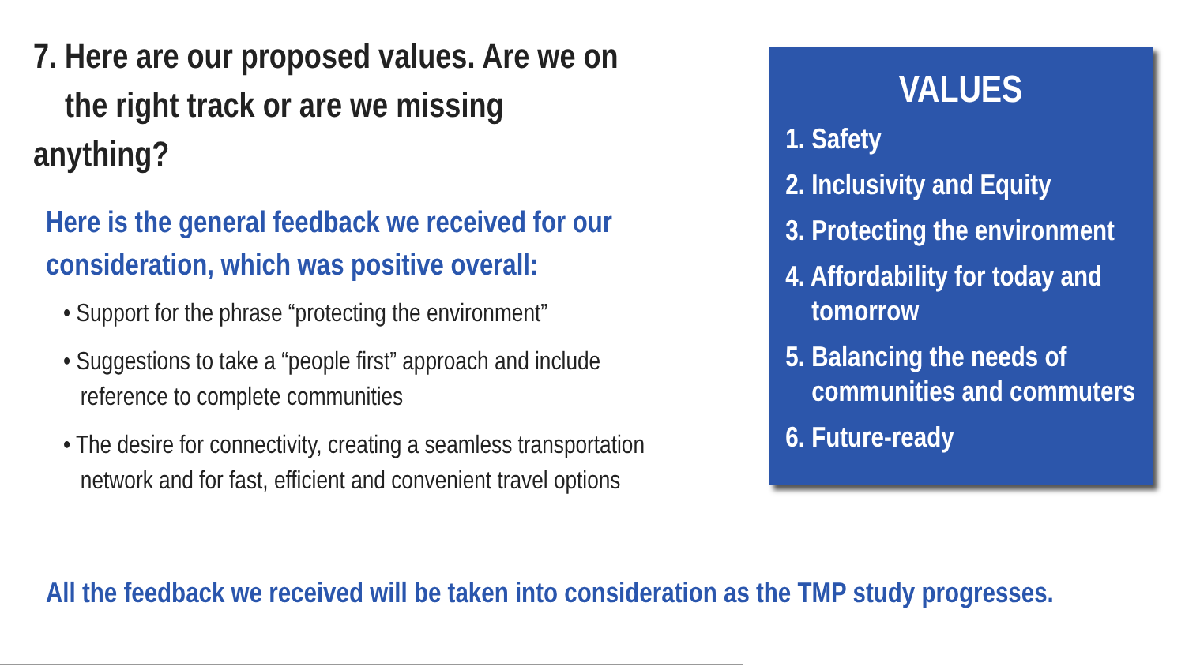7. Here are our proposed values. Are we on
the right track or are we missing anything?
Here is the general feedback we received for our consideration, which was positive overall:
• Support for the phrase “protecting the environment”
• Suggestions to take a “people first” approach and include
reference to complete communities
• The desire for connectivity, creating a seamless transportation
network and for fast, efficient and convenient travel options
VALUES
1. Safety
2. Inclusivity and Equity
3. Protecting the environment
4. Affordability for today and
tomorrow
5. Balancing the needs of
communities and commuters
6. Future-ready
All the feedback we received will be taken into consideration as the TMP study progresses.